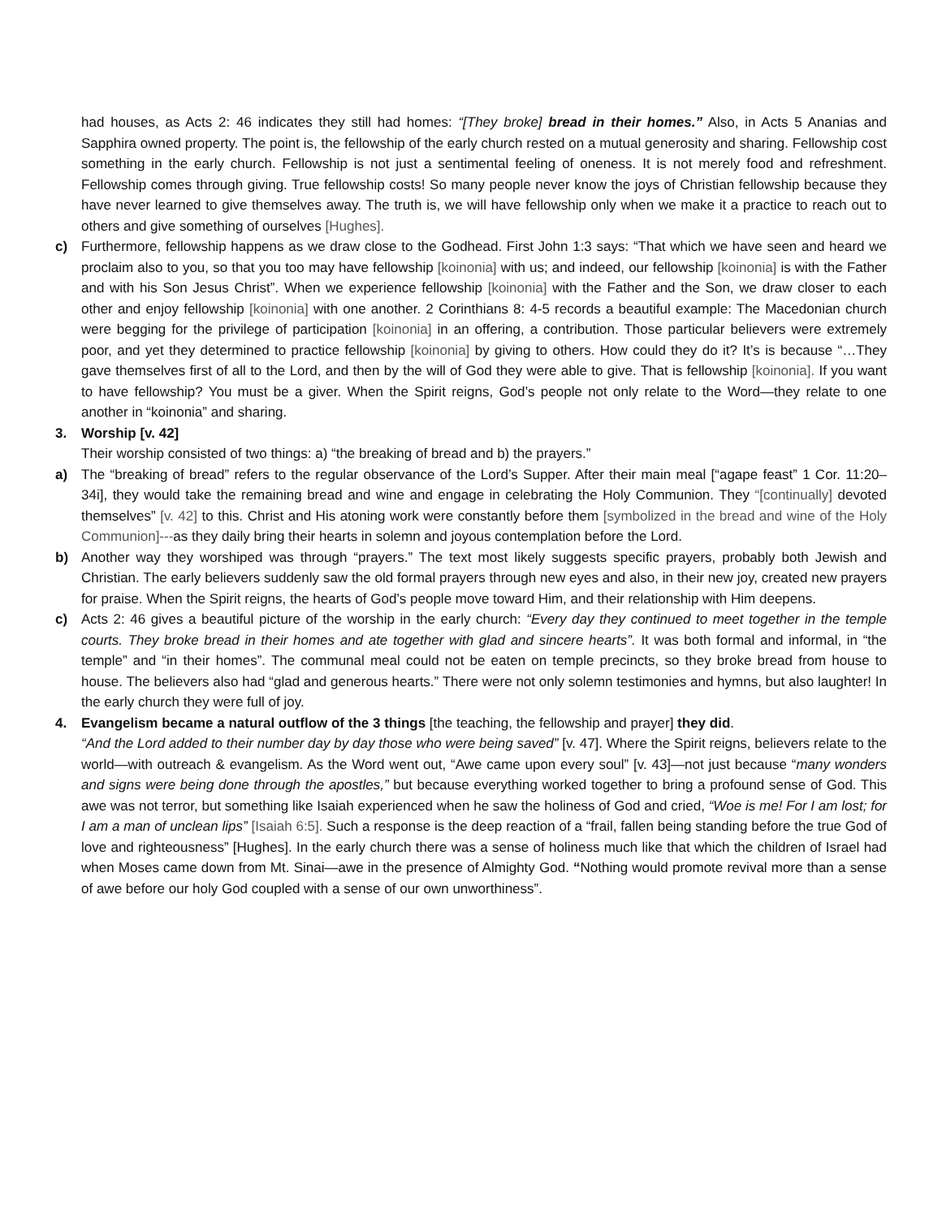had houses, as Acts 2: 46 indicates they still had homes: “[They broke] bread in their homes.” Also, in Acts 5 Ananias and Sapphira owned property. The point is, the fellowship of the early church rested on a mutual generosity and sharing. Fellowship cost something in the early church. Fellowship is not just a sentimental feeling of oneness. It is not merely food and refreshment. Fellowship comes through giving. True fellowship costs! So many people never know the joys of Christian fellowship because they have never learned to give themselves away. The truth is, we will have fellowship only when we make it a practice to reach out to others and give something of ourselves [Hughes].
c) Furthermore, fellowship happens as we draw close to the Godhead. First John 1:3 says: “That which we have seen and heard we proclaim also to you, so that you too may have fellowship [koinonia] with us; and indeed, our fellowship [koinonia] is with the Father and with his Son Jesus Christ”. When we experience fellowship [koinonia] with the Father and the Son, we draw closer to each other and enjoy fellowship [koinonia] with one another. 2 Corinthians 8: 4-5 records a beautiful example: The Macedonian church were begging for the privilege of participation [koinonia] in an offering, a contribution. Those particular believers were extremely poor, and yet they determined to practice fellowship [koinonia] by giving to others. How could they do it? It’s is because “…They gave themselves first of all to the Lord, and then by the will of God they were able to give. That is fellowship [koinonia]. If you want to have fellowship? You must be a giver. When the Spirit reigns, God’s people not only relate to the Word—they relate to one another in “koinonia” and sharing.
3. Worship [v. 42]
Their worship consisted of two things: a) “the breaking of bread and b) the prayers.”
a) The “breaking of bread” refers to the regular observance of the Lord’s Supper. After their main meal [“agape feast” 1 Cor. 11:20–34i], they would take the remaining bread and wine and engage in celebrating the Holy Communion. They “[continually] devoted themselves” [v. 42] to this. Christ and His atoning work were constantly before them [symbolized in the bread and wine of the Holy Communion]---as they daily bring their hearts in solemn and joyous contemplation before the Lord.
b) Another way they worshiped was through “prayers.” The text most likely suggests specific prayers, probably both Jewish and Christian. The early believers suddenly saw the old formal prayers through new eyes and also, in their new joy, created new prayers for praise. When the Spirit reigns, the hearts of God’s people move toward Him, and their relationship with Him deepens.
c) Acts 2: 46 gives a beautiful picture of the worship in the early church: “Every day they continued to meet together in the temple courts. They broke bread in their homes and ate together with glad and sincere hearts”. It was both formal and informal, in “the temple” and “in their homes”. The communal meal could not be eaten on temple precincts, so they broke bread from house to house. The believers also had “glad and generous hearts.” There were not only solemn testimonies and hymns, but also laughter! In the early church they were full of joy.
4. Evangelism became a natural outflow of the 3 things [the teaching, the fellowship and prayer] they did.
“And the Lord added to their number day by day those who were being saved” [v. 47]. Where the Spirit reigns, believers relate to the world—with outreach & evangelism. As the Word went out, “Awe came upon every soul” [v. 43]—not just because “many wonders and signs were being done through the apostles,” but because everything worked together to bring a profound sense of God. This awe was not terror, but something like Isaiah experienced when he saw the holiness of God and cried, “Woe is me! For I am lost; for I am a man of unclean lips” [Isaiah 6:5]. Such a response is the deep reaction of a “frail, fallen being standing before the true God of love and righteousness” [Hughes]. In the early church there was a sense of holiness much like that which the children of Israel had when Moses came down from Mt. Sinai—awe in the presence of Almighty God. “Nothing would promote revival more than a sense of awe before our holy God coupled with a sense of our own unworthiness”.